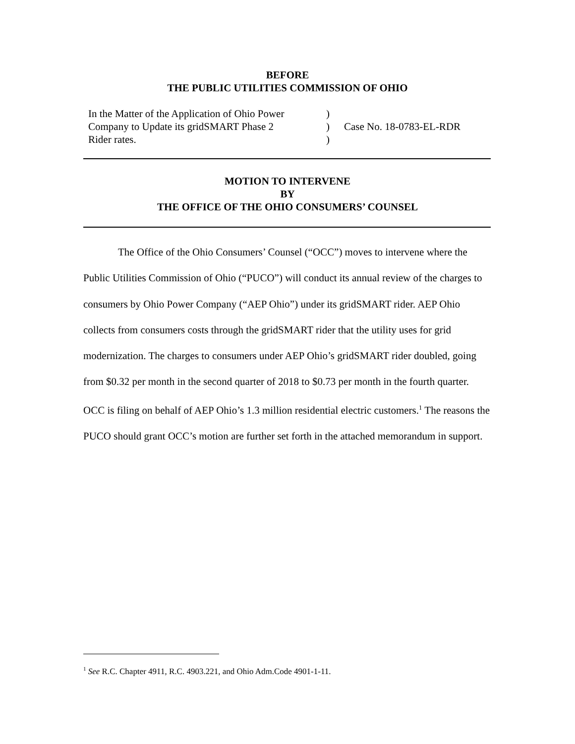BEFORE
THE PUBLIC UTILITIES COMMISSION OF OHIO
| In the Matter of the Application of Ohio Power Company to Update its gridSMART Phase 2 Rider rates. | ) ) ) | Case No. 18-0783-EL-RDR |
MOTION TO INTERVENE
BY
THE OFFICE OF THE OHIO CONSUMERS’ COUNSEL
The Office of the Ohio Consumers’ Counsel (“OCC”) moves to intervene where the Public Utilities Commission of Ohio (“PUCO”) will conduct its annual review of the charges to consumers by Ohio Power Company (“AEP Ohio”) under its gridSMART rider. AEP Ohio collects from consumers costs through the gridSMART rider that the utility uses for grid modernization. The charges to consumers under AEP Ohio’s gridSMART rider doubled, going from $0.32 per month in the second quarter of 2018 to $0.73 per month in the fourth quarter. OCC is filing on behalf of AEP Ohio’s 1.3 million residential electric customers.<sup>1</sup> The reasons the PUCO should grant OCC’s motion are further set forth in the attached memorandum in support.
<sup>1</sup> See R.C. Chapter 4911, R.C. 4903.221, and Ohio Adm.Code 4901-1-11.